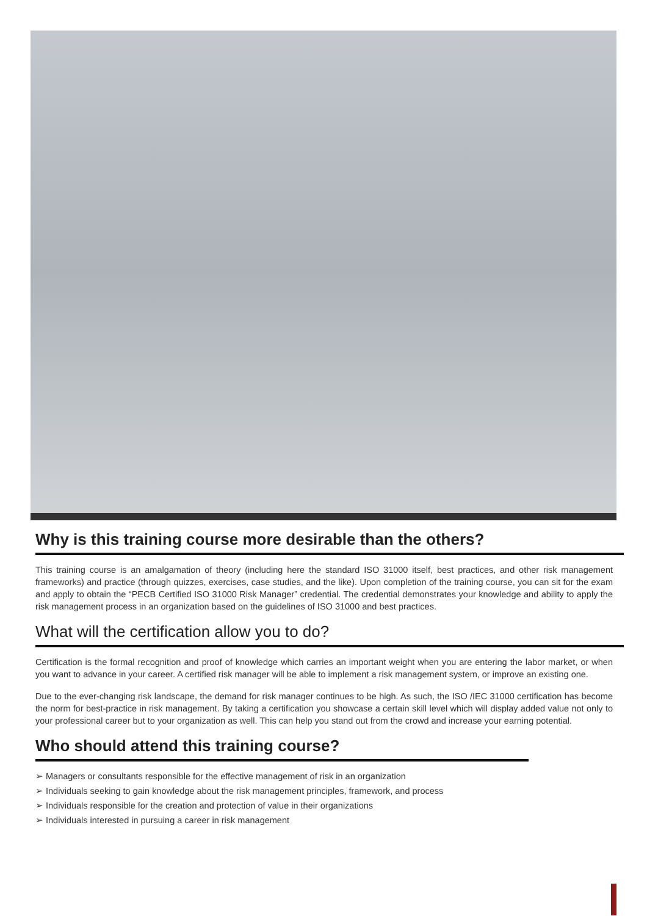Why is this training course more desirable than the others?
This training course is an amalgamation of theory (including here the standard ISO 31000 itself, best practices, and other risk management frameworks) and practice (through quizzes, exercises, case studies, and the like). Upon completion of the training course, you can sit for the exam and apply to obtain the “PECB Certified ISO 31000 Risk Manager” credential. The credential demonstrates your knowledge and ability to apply the risk management process in an organization based on the guidelines of ISO 31000 and best practices.
What will the certification allow you to do?
Certification is the formal recognition and proof of knowledge which carries an important weight when you are entering the labor market, or when you want to advance in your career. A certified risk manager will be able to implement a risk management system, or improve an existing one.
Due to the ever-changing risk landscape, the demand for risk manager continues to be high. As such, the ISO /IEC 31000 certification has become the norm for best-practice in risk management. By taking a certification you showcase a certain skill level which will display added value not only to your professional career but to your organization as well. This can help you stand out from the crowd and increase your earning potential.
Who should attend this training course?
➢ Managers or consultants responsible for the effective management of risk in an organization
➢ Individuals seeking to gain knowledge about the risk management principles, framework, and process
➢ Individuals responsible for the creation and protection of value in their organizations
➢ Individuals interested in pursuing a career in risk management